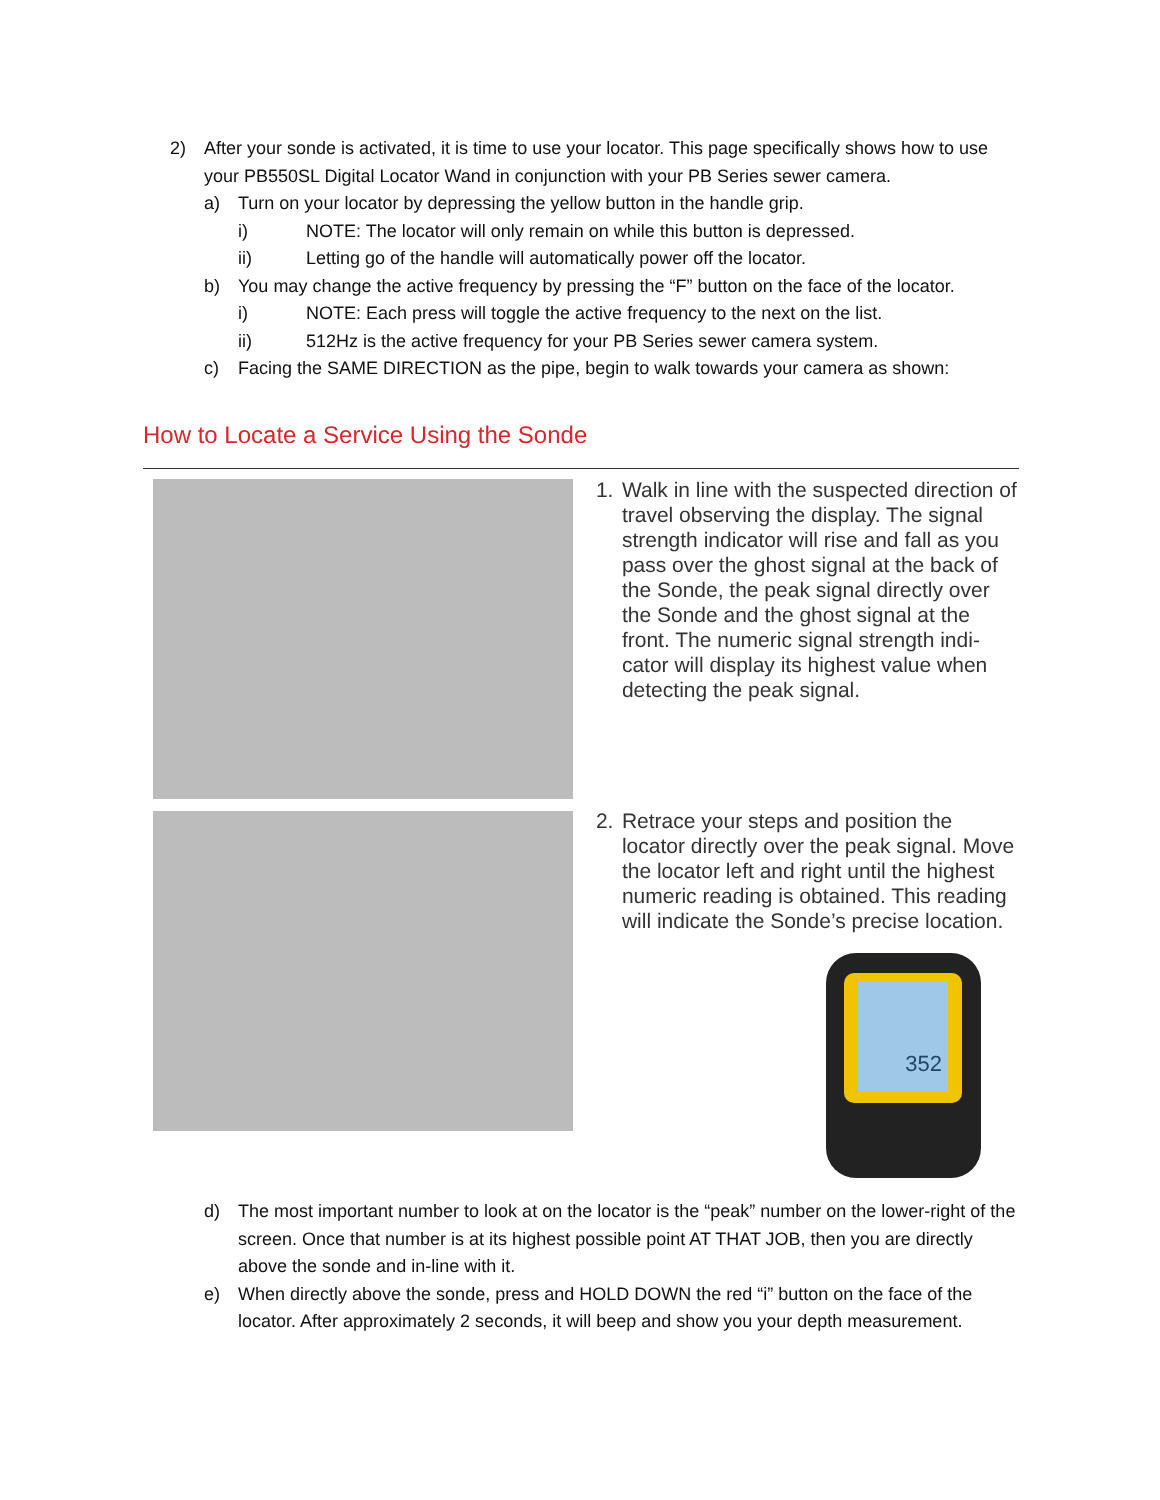2) After your sonde is activated, it is time to use your locator. This page specifically shows how to use your PB550SL Digital Locator Wand in conjunction with your PB Series sewer camera.
a) Turn on your locator by depressing the yellow button in the handle grip.
i) NOTE: The locator will only remain on while this button is depressed.
ii) Letting go of the handle will automatically power off the locator.
b) You may change the active frequency by pressing the “F” button on the face of the locator.
i) NOTE: Each press will toggle the active frequency to the next on the list.
ii) 512Hz is the active frequency for your PB Series sewer camera system.
c) Facing the SAME DIRECTION as the pipe, begin to walk towards your camera as shown:
How to Locate a Service Using the Sonde
1. Walk in line with the suspected direction of travel observing the display. The signal strength indicator will rise and fall as you pass over the ghost signal at the back of the Sonde, the peak signal directly over the Sonde and the ghost signal at the front. The numeric signal strength indi-cator will display its highest value when detecting the peak signal.
2. Retrace your steps and position the locator directly over the peak signal. Move the locator left and right until the highest numeric reading is obtained. This reading will indicate the Sonde’s precise location.
352
d) The most important number to look at on the locator is the “peak” number on the lower-right of the screen. Once that number is at its highest possible point AT THAT JOB, then you are directly above the sonde and in-line with it.
e) When directly above the sonde, press and HOLD DOWN the red “i” button on the face of the locator. After approximately 2 seconds, it will beep and show you your depth measurement.